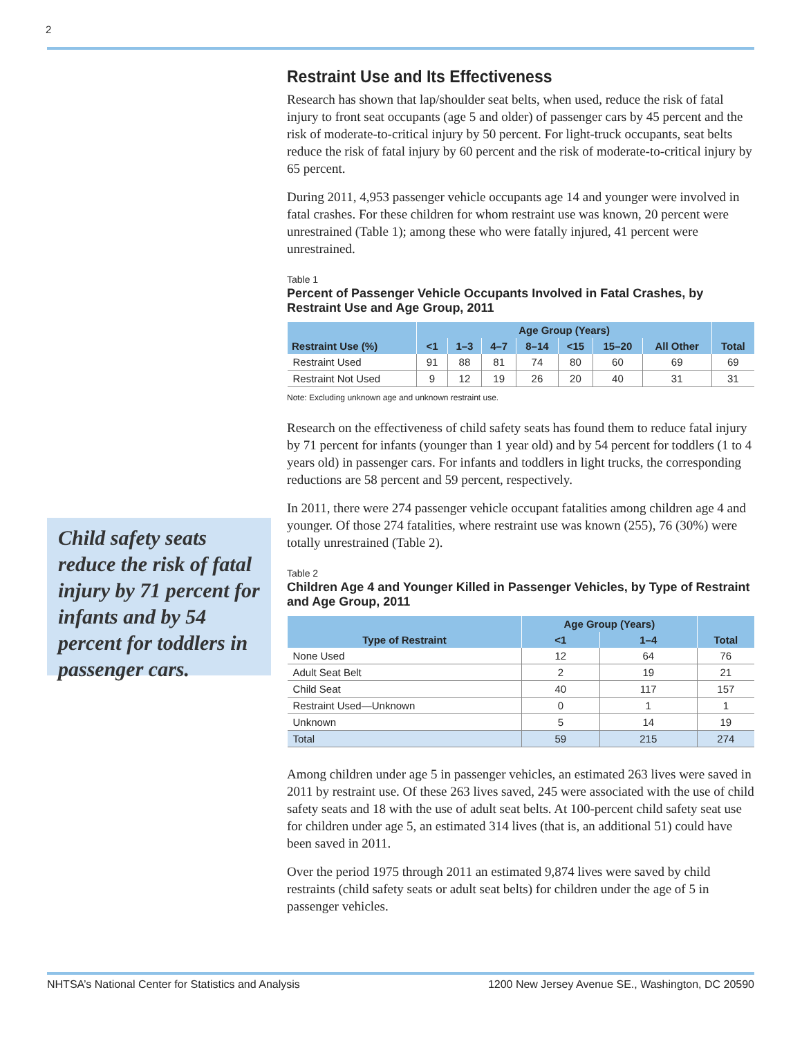2
Child safety seats reduce the risk of fatal injury by 71 percent for infants and by 54 percent for toddlers in passenger cars.
Restraint Use and Its Effectiveness
Research has shown that lap/shoulder seat belts, when used, reduce the risk of fatal injury to front seat occupants (age 5 and older) of passenger cars by 45 percent and the risk of moderate-to-critical injury by 50 percent. For light-truck occupants, seat belts reduce the risk of fatal injury by 60 percent and the risk of moderate-to-critical injury by 65 percent.
During 2011, 4,953 passenger vehicle occupants age 14 and younger were involved in fatal crashes. For these children for whom restraint use was known, 20 percent were unrestrained (Table 1); among these who were fatally injured, 41 percent were unrestrained.
Table 1
Percent of Passenger Vehicle Occupants Involved in Fatal Crashes, by Restraint Use and Age Group, 2011
| Restraint Use (%) | Age Group (Years) | | | | | | | Total |
| --- | --- | --- | --- | --- | --- | --- | --- | --- |
| | <1 | 1–3 | 4–7 | 8–14 | <15 | 15–20 | All Other | |
| Restraint Used | 91 | 88 | 81 | 74 | 80 | 60 | 69 | 69 |
| Restraint Not Used | 9 | 12 | 19 | 26 | 20 | 40 | 31 | 31 |
Note: Excluding unknown age and unknown restraint use.
Research on the effectiveness of child safety seats has found them to reduce fatal injury by 71 percent for infants (younger than 1 year old) and by 54 percent for toddlers (1 to 4 years old) in passenger cars. For infants and toddlers in light trucks, the corresponding reductions are 58 percent and 59 percent, respectively.
In 2011, there were 274 passenger vehicle occupant fatalities among children age 4 and younger. Of those 274 fatalities, where restraint use was known (255), 76 (30%) were totally unrestrained (Table 2).
Table 2
Children Age 4 and Younger Killed in Passenger Vehicles, by Type of Restraint and Age Group, 2011
| Type of Restraint | Age Group (Years) | | Total |
| --- | --- | --- | --- |
| | <1 | 1–4 | |
| None Used | 12 | 64 | 76 |
| Adult Seat Belt | 2 | 19 | 21 |
| Child Seat | 40 | 117 | 157 |
| Restraint Used—Unknown | 0 | 1 | 1 |
| Unknown | 5 | 14 | 19 |
| Total | 59 | 215 | 274 |
Among children under age 5 in passenger vehicles, an estimated 263 lives were saved in 2011 by restraint use. Of these 263 lives saved, 245 were associated with the use of child safety seats and 18 with the use of adult seat belts. At 100-percent child safety seat use for children under age 5, an estimated 314 lives (that is, an additional 51) could have been saved in 2011.
Over the period 1975 through 2011 an estimated 9,874 lives were saved by child restraints (child safety seats or adult seat belts) for children under the age of 5 in passenger vehicles.
NHTSA’s National Center for Statistics and Analysis 1200 New Jersey Avenue SE., Washington, DC 20590